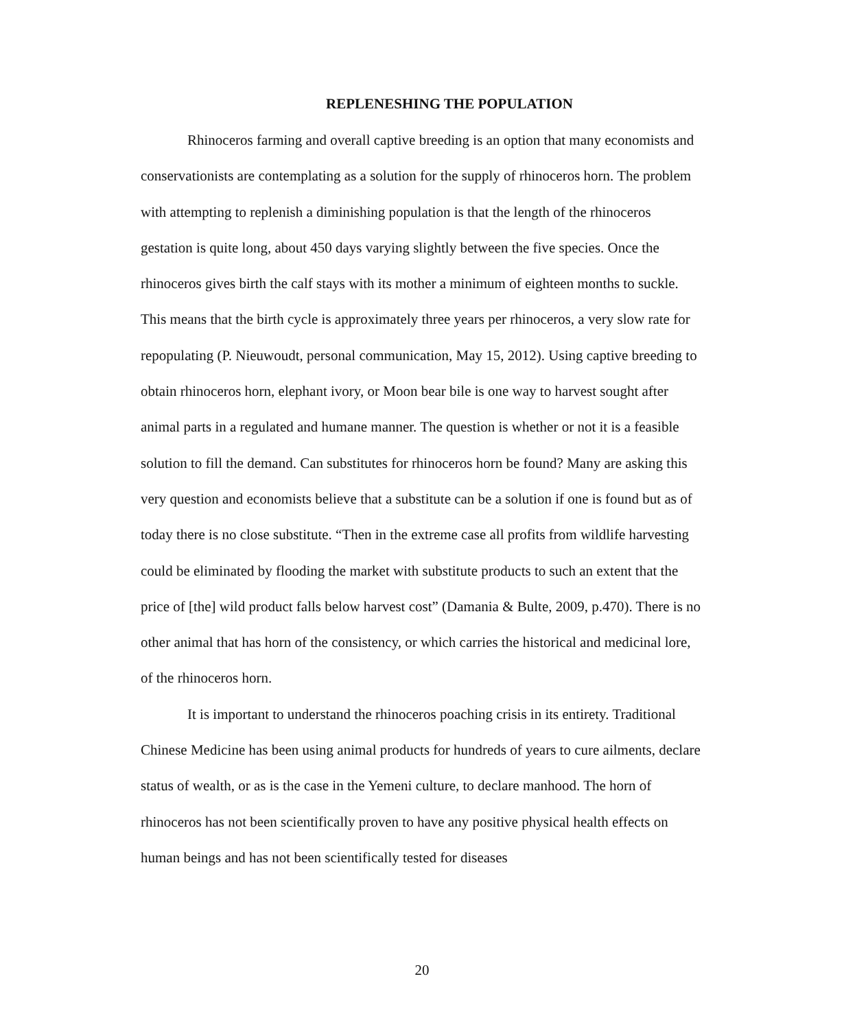REPLENESHING THE POPULATION
Rhinoceros farming and overall captive breeding is an option that many economists and conservationists are contemplating as a solution for the supply of rhinoceros horn. The problem with attempting to replenish a diminishing population is that the length of the rhinoceros gestation is quite long, about 450 days varying slightly between the five species. Once the rhinoceros gives birth the calf stays with its mother a minimum of eighteen months to suckle. This means that the birth cycle is approximately three years per rhinoceros, a very slow rate for repopulating (P. Nieuwoudt, personal communication, May 15, 2012). Using captive breeding to obtain rhinoceros horn, elephant ivory, or Moon bear bile is one way to harvest sought after animal parts in a regulated and humane manner. The question is whether or not it is a feasible solution to fill the demand. Can substitutes for rhinoceros horn be found? Many are asking this very question and economists believe that a substitute can be a solution if one is found but as of today there is no close substitute. “Then in the extreme case all profits from wildlife harvesting could be eliminated by flooding the market with substitute products to such an extent that the price of [the] wild product falls below harvest cost” (Damania & Bulte, 2009, p.470). There is no other animal that has horn of the consistency, or which carries the historical and medicinal lore, of the rhinoceros horn.
It is important to understand the rhinoceros poaching crisis in its entirety. Traditional Chinese Medicine has been using animal products for hundreds of years to cure ailments, declare status of wealth, or as is the case in the Yemeni culture, to declare manhood. The horn of rhinoceros has not been scientifically proven to have any positive physical health effects on human beings and has not been scientifically tested for diseases
20